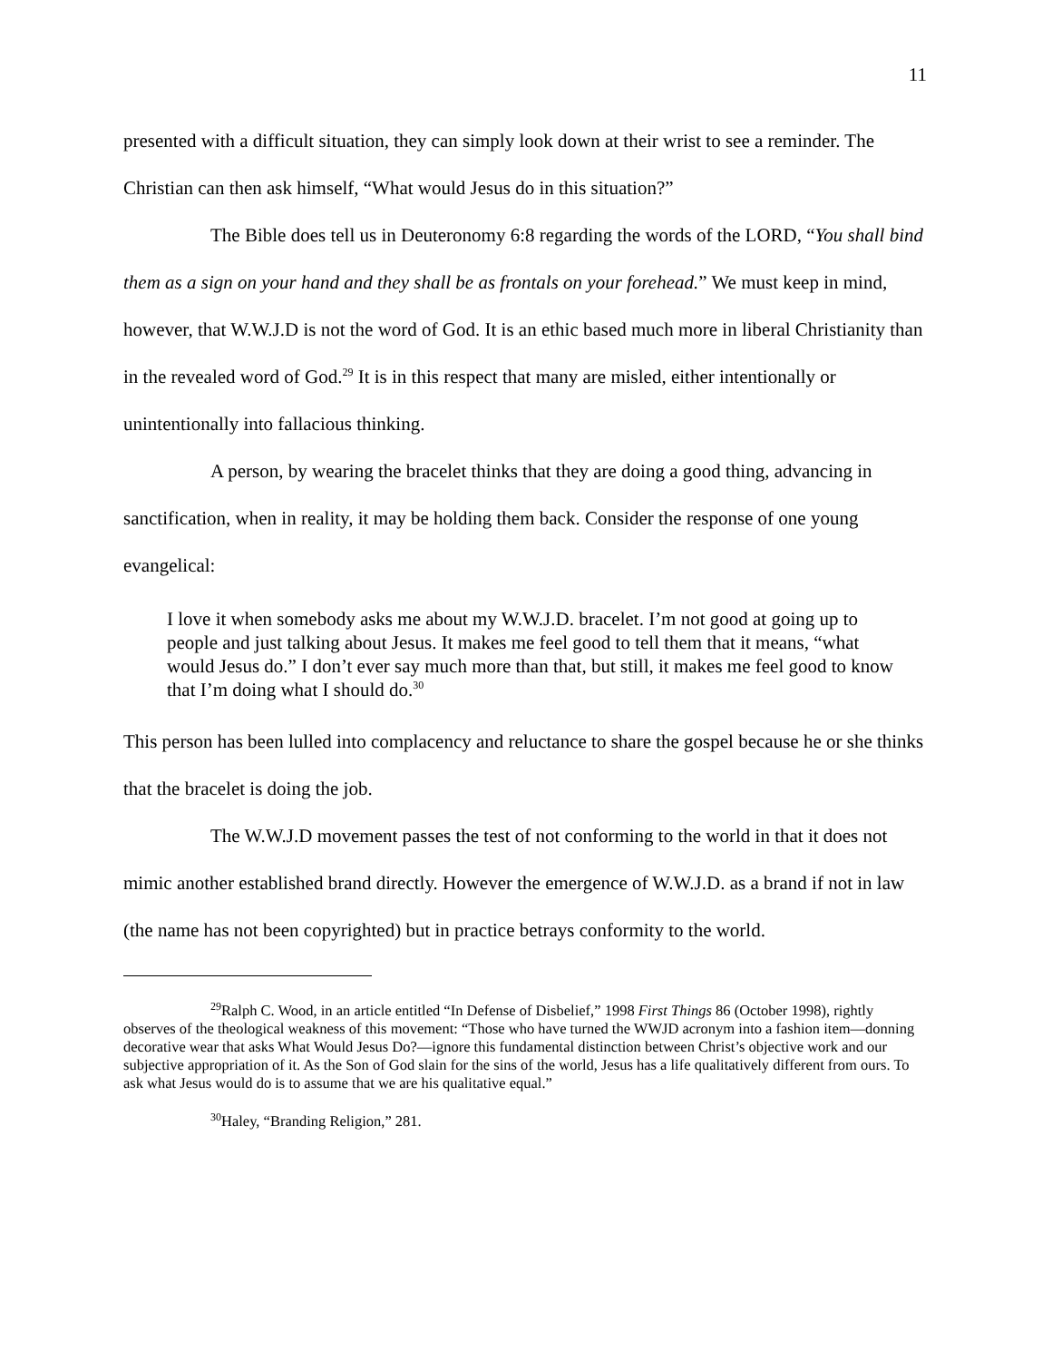11
presented with a difficult situation, they can simply look down at their wrist to see a reminder. The Christian can then ask himself, “What would Jesus do in this situation?”
The Bible does tell us in Deuteronomy 6:8 regarding the words of the LORD, “You shall bind them as a sign on your hand and they shall be as frontals on your forehead.” We must keep in mind, however, that W.W.J.D is not the word of God. It is an ethic based much more in liberal Christianity than in the revealed word of God.<sup>29</sup> It is in this respect that many are misled, either intentionally or unintentionally into fallacious thinking.
A person, by wearing the bracelet thinks that they are doing a good thing, advancing in sanctification, when in reality, it may be holding them back. Consider the response of one young evangelical:
I love it when somebody asks me about my W.W.J.D. bracelet. I’m not good at going up to people and just talking about Jesus. It makes me feel good to tell them that it means, “what would Jesus do.” I don’t ever say much more than that, but still, it makes me feel good to know that I’m doing what I should do.<sup>30</sup>
This person has been lulled into complacency and reluctance to share the gospel because he or she thinks that the bracelet is doing the job.
The W.W.J.D movement passes the test of not conforming to the world in that it does not mimic another established brand directly. However the emergence of W.W.J.D. as a brand if not in law (the name has not been copyrighted) but in practice betrays conformity to the world.
<sup>29</sup> Ralph C. Wood, in an article entitled “In Defense of Disbelief,” 1998 First Things 86 (October 1998), rightly observes of the theological weakness of this movement: “Those who have turned the WWJD acronym into a fashion item—donning decorative wear that asks What Would Jesus Do?—ignore this fundamental distinction between Christ’s objective work and our subjective appropriation of it. As the Son of God slain for the sins of the world, Jesus has a life qualitatively different from ours. To ask what Jesus would do is to assume that we are his qualitative equal.”
<sup>30</sup> Haley, “Branding Religion,” 281.